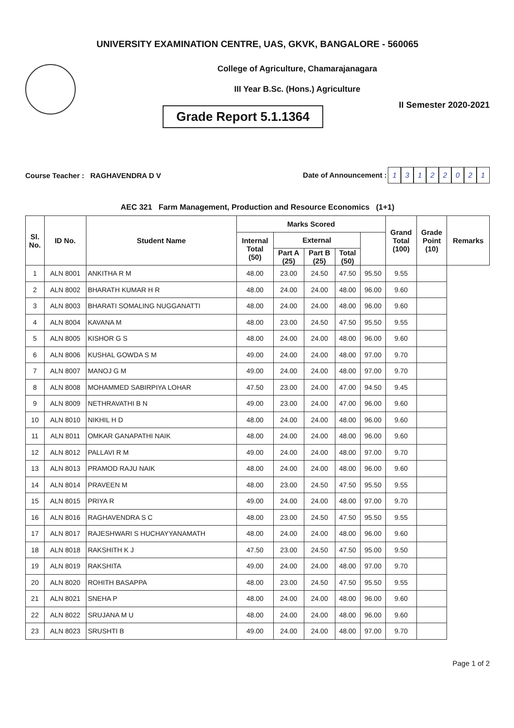UNIVERSITY EXAMINATION CENTRE, UAS, GKVK, BANGALORE - 560065
College of Agriculture, Chamarajanagara
III Year B.Sc. (Hons.) Agriculture
II Semester 2020-2021
Grade Report 5.1.1364
Course Teacher : RAGHAVENDRA D V
Date of Announcement : 13122021
AEC 321 Farm Management, Production and Resource Economics (1+1)
| Sl. No. | ID No. | Student Name | Marks Scored | | | | | Grand Total (100) | Grade Point (10) | Remarks |
| --- | --- | --- | --- | --- | --- | --- | --- | --- | --- | --- |
| | | | Internal Total (50) | External | | | | | | |
| | | | | Part A (25) | Part B (25) | Total (50) | | | | |
| 1 | ALN 8001 | ANKITHA R M | 48.00 | 23.00 | 24.50 | 47.50 | 95.50 | 9.55 | | |
| 2 | ALN 8002 | BHARATH KUMAR H R | 48.00 | 24.00 | 24.00 | 48.00 | 96.00 | 9.60 | | |
| 3 | ALN 8003 | BHARATI SOMALING NUGGANATTI | 48.00 | 24.00 | 24.00 | 48.00 | 96.00 | 9.60 | | |
| 4 | ALN 8004 | KAVANA M | 48.00 | 23.00 | 24.50 | 47.50 | 95.50 | 9.55 | | |
| 5 | ALN 8005 | KISHOR G S | 48.00 | 24.00 | 24.00 | 48.00 | 96.00 | 9.60 | | |
| 6 | ALN 8006 | KUSHAL GOWDA S M | 49.00 | 24.00 | 24.00 | 48.00 | 97.00 | 9.70 | | |
| 7 | ALN 8007 | MANOJ G M | 49.00 | 24.00 | 24.00 | 48.00 | 97.00 | 9.70 | | |
| 8 | ALN 8008 | MOHAMMED SABIRPIYA LOHAR | 47.50 | 23.00 | 24.00 | 47.00 | 94.50 | 9.45 | | |
| 9 | ALN 8009 | NETHRAVATHI B N | 49.00 | 23.00 | 24.00 | 47.00 | 96.00 | 9.60 | | |
| 10 | ALN 8010 | NIKHIL H D | 48.00 | 24.00 | 24.00 | 48.00 | 96.00 | 9.60 | | |
| 11 | ALN 8011 | OMKAR GANAPATHI NAIK | 48.00 | 24.00 | 24.00 | 48.00 | 96.00 | 9.60 | | |
| 12 | ALN 8012 | PALLAVI R M | 49.00 | 24.00 | 24.00 | 48.00 | 97.00 | 9.70 | | |
| 13 | ALN 8013 | PRAMOD RAJU NAIK | 48.00 | 24.00 | 24.00 | 48.00 | 96.00 | 9.60 | | |
| 14 | ALN 8014 | PRAVEEN M | 48.00 | 23.00 | 24.50 | 47.50 | 95.50 | 9.55 | | |
| 15 | ALN 8015 | PRIYA R | 49.00 | 24.00 | 24.00 | 48.00 | 97.00 | 9.70 | | |
| 16 | ALN 8016 | RAGHAVENDRA S C | 48.00 | 23.00 | 24.50 | 47.50 | 95.50 | 9.55 | | |
| 17 | ALN 8017 | RAJESHWARI S HUCHAYYANAMATH | 48.00 | 24.00 | 24.00 | 48.00 | 96.00 | 9.60 | | |
| 18 | ALN 8018 | RAKSHITH K J | 47.50 | 23.00 | 24.50 | 47.50 | 95.00 | 9.50 | | |
| 19 | ALN 8019 | RAKSHITA | 49.00 | 24.00 | 24.00 | 48.00 | 97.00 | 9.70 | | |
| 20 | ALN 8020 | ROHITH BASAPPA | 48.00 | 23.00 | 24.50 | 47.50 | 95.50 | 9.55 | | |
| 21 | ALN 8021 | SNEHA P | 48.00 | 24.00 | 24.00 | 48.00 | 96.00 | 9.60 | | |
| 22 | ALN 8022 | SRUJANA M U | 48.00 | 24.00 | 24.00 | 48.00 | 96.00 | 9.60 | | |
| 23 | ALN 8023 | SRUSHTI B | 49.00 | 24.00 | 24.00 | 48.00 | 97.00 | 9.70 | | |
Page 1 of 2